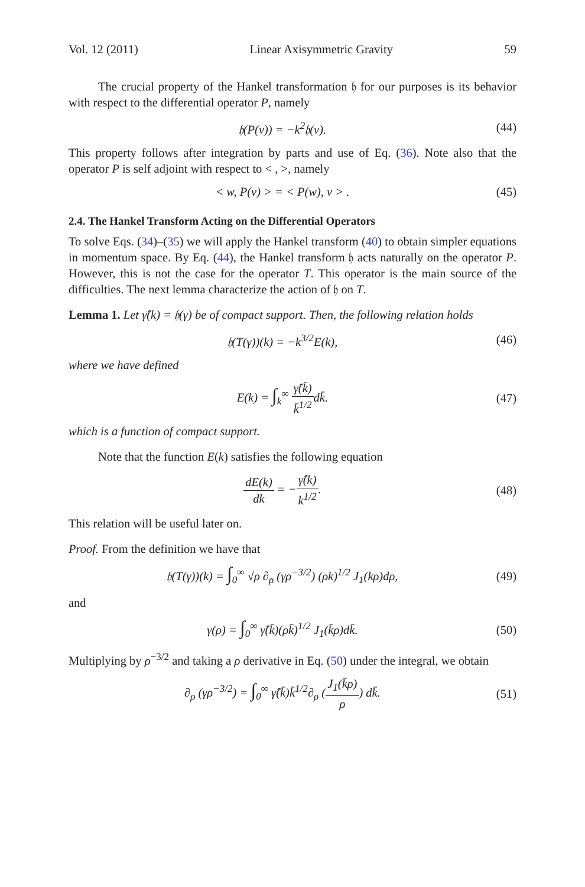Vol. 12 (2011) Linear Axisymmetric Gravity 59
The crucial property of the Hankel transformation 𝔥 for our purposes is its behavior with respect to the differential operator P, namely
𝔥(P(v)) = −k<sup>2</sup>𝔥(v). (44)
This property follows after integration by parts and use of Eq. (36). Note also that the operator P is self adjoint with respect to < , >, namely
< w, P(v) > = < P(w), v > . (45)
2.4. The Hankel Transform Acting on the Differential Operators
To solve Eqs. (34)–(35) we will apply the Hankel transform (40) to obtain simpler equations in momentum space. By Eq. (44), the Hankel transform 𝔥 acts naturally on the operator P. However, this is not the case for the operator T. This operator is the main source of the difficulties. The next lemma characterize the action of 𝔥 on T.
Lemma 1. Let γ̂(k) = 𝔥(γ) be of compact support. Then, the following relation holds
𝔥(T(γ))(k) = −k<sup>3/2</sup>E(k), (46)
where we have defined
E(k) = ∫<sub>k</sub><sup>∞</sup> γ̂(k̄) k̄<sup>1/2</sup>dk̄. (47)
which is a function of compact support.
Note that the function E(k) satisfies the following equation
dE(k) dk = −γ̂(k) k<sup>1/2</sup>. (48)
This relation will be useful later on.
Proof. From the definition we have that
𝔥(T(γ))(k) = ∫<sub>0</sub><sup>∞</sup> √ρ ∂<sub>ρ</sub> (γρ<sup>−3/2</sup>) (ρk)<sup>1/2</sup> J<sub>1</sub>(kρ)dρ, (49)
and
γ(ρ) = ∫<sub>0</sub><sup>∞</sup> γ̂(k̄)(ρk̄)<sup>1/2</sup> J<sub>1</sub>(k̄ρ)dk̄. (50)
Multiplying by ρ<sup>−3/2</sup> and taking a ρ derivative in Eq. (50) under the integral, we obtain
∂<sub>ρ</sub> (γρ<sup>−3/2</sup>) = ∫<sub>0</sub><sup>∞</sup> γ̂(k̄)k̄<sup>1/2</sup>∂<sub>ρ</sub> (J<sub>1</sub>(k̄ρ) ρ) dk̄. (51)